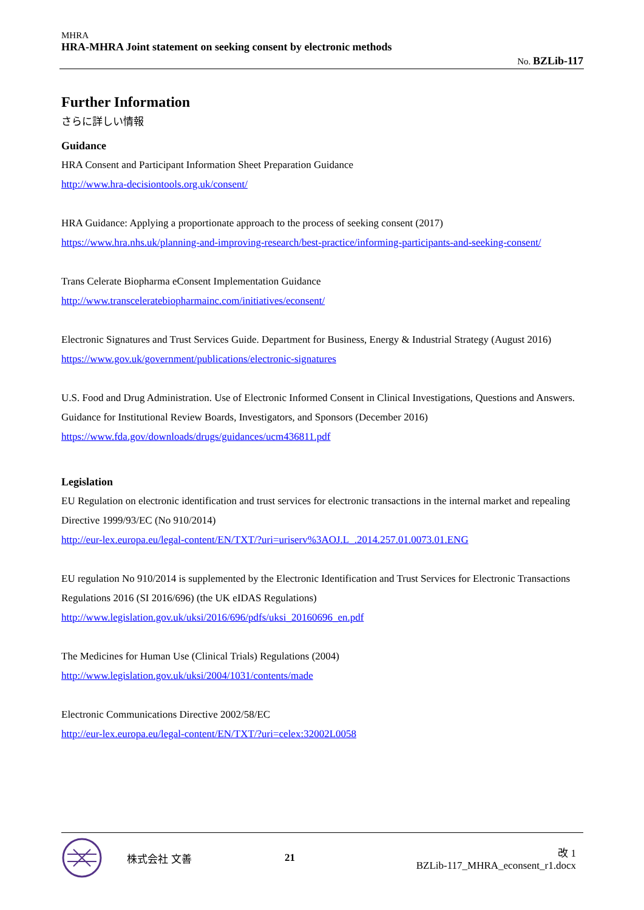MHRA
HRA-MHRA Joint statement on seeking consent by electronic methods
No. BZLib-117
Further Information
さらに詳しい情報
Guidance
HRA Consent and Participant Information Sheet Preparation Guidance
http://www.hra-decisiontools.org.uk/consent/
HRA Guidance: Applying a proportionate approach to the process of seeking consent (2017)
https://www.hra.nhs.uk/planning-and-improving-research/best-practice/informing-participants-and-seeking-consent/
Trans Celerate Biopharma eConsent Implementation Guidance
http://www.transceleratebiopharmainc.com/initiatives/econsent/
Electronic Signatures and Trust Services Guide. Department for Business, Energy & Industrial Strategy (August 2016)
https://www.gov.uk/government/publications/electronic-signatures
U.S. Food and Drug Administration. Use of Electronic Informed Consent in Clinical Investigations, Questions and Answers. Guidance for Institutional Review Boards, Investigators, and Sponsors (December 2016)
https://www.fda.gov/downloads/drugs/guidances/ucm436811.pdf
Legislation
EU Regulation on electronic identification and trust services for electronic transactions in the internal market and repealing Directive 1999/93/EC (No 910/2014)
http://eur-lex.europa.eu/legal-content/EN/TXT/?uri=uriserv%3AOJ.L_.2014.257.01.0073.01.ENG
EU regulation No 910/2014 is supplemented by the Electronic Identification and Trust Services for Electronic Transactions Regulations 2016 (SI 2016/696) (the UK eIDAS Regulations)
http://www.legislation.gov.uk/uksi/2016/696/pdfs/uksi_20160696_en.pdf
The Medicines for Human Use (Clinical Trials) Regulations (2004)
http://www.legislation.gov.uk/uksi/2004/1031/contents/made
Electronic Communications Directive 2002/58/EC
http://eur-lex.europa.eu/legal-content/EN/TXT/?uri=celex:32002L0058
株式会社 文善 21
改 1
BZLib-117_MHRA_econsent_r1.docx